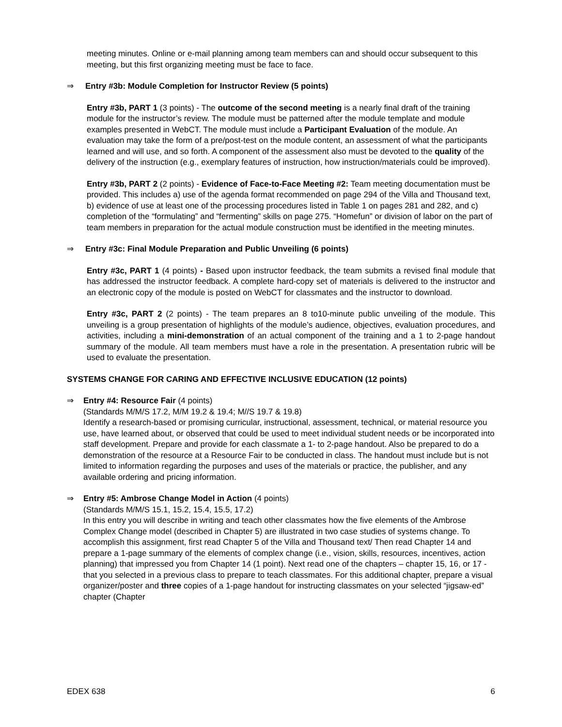meeting minutes. Online or e-mail planning among team members can and should occur subsequent to this meeting, but this first organizing meeting must be face to face.
⇒ Entry #3b: Module Completion for Instructor Review (5 points)
Entry #3b, PART 1 (3 points) - The outcome of the second meeting is a nearly final draft of the training module for the instructor’s review. The module must be patterned after the module template and module examples presented in WebCT. The module must include a Participant Evaluation of the module. An evaluation may take the form of a pre/post-test on the module content, an assessment of what the participants learned and will use, and so forth. A component of the assessment also must be devoted to the quality of the delivery of the instruction (e.g., exemplary features of instruction, how instruction/materials could be improved).
Entry #3b, PART 2 (2 points) - Evidence of Face-to-Face Meeting #2: Team meeting documentation must be provided. This includes a) use of the agenda format recommended on page 294 of the Villa and Thousand text, b) evidence of use at least one of the processing procedures listed in Table 1 on pages 281 and 282, and c) completion of the “formulating” and “fermenting” skills on page 275. “Homefun” or division of labor on the part of team members in preparation for the actual module construction must be identified in the meeting minutes.
⇒ Entry #3c: Final Module Preparation and Public Unveiling (6 points)
Entry #3c, PART 1 (4 points) - Based upon instructor feedback, the team submits a revised final module that has addressed the instructor feedback. A complete hard-copy set of materials is delivered to the instructor and an electronic copy of the module is posted on WebCT for classmates and the instructor to download.
Entry #3c, PART 2 (2 points) - The team prepares an 8 to10-minute public unveiling of the module. This unveiling is a group presentation of highlights of the module’s audience, objectives, evaluation procedures, and activities, including a mini-demonstration of an actual component of the training and a 1 to 2-page handout summary of the module. All team members must have a role in the presentation. A presentation rubric will be used to evaluate the presentation.
SYSTEMS CHANGE FOR CARING AND EFFECTIVE INCLUSIVE EDUCATION (12 points)
⇒ Entry #4: Resource Fair (4 points)
(Standards M/M/S 17.2, M/M 19.2 & 19.4; M//S 19.7 & 19.8)
Identify a research-based or promising curricular, instructional, assessment, technical, or material resource you use, have learned about, or observed that could be used to meet individual student needs or be incorporated into staff development. Prepare and provide for each classmate a 1- to 2-page handout. Also be prepared to do a demonstration of the resource at a Resource Fair to be conducted in class. The handout must include but is not limited to information regarding the purposes and uses of the materials or practice, the publisher, and any available ordering and pricing information.
⇒ Entry #5: Ambrose Change Model in Action (4 points)
(Standards M/M/S 15.1, 15.2, 15.4, 15.5, 17.2)
In this entry you will describe in writing and teach other classmates how the five elements of the Ambrose Complex Change model (described in Chapter 5) are illustrated in two case studies of systems change. To accomplish this assignment, first read Chapter 5 of the Villa and Thousand text/ Then read Chapter 14 and prepare a 1-page summary of the elements of complex change (i.e., vision, skills, resources, incentives, action planning) that impressed you from Chapter 14 (1 point). Next read one of the chapters – chapter 15, 16, or 17 - that you selected in a previous class to prepare to teach classmates. For this additional chapter, prepare a visual organizer/poster and three copies of a 1-page handout for instructing classmates on your selected “jigsaw-ed” chapter (Chapter
EDEX 638 6